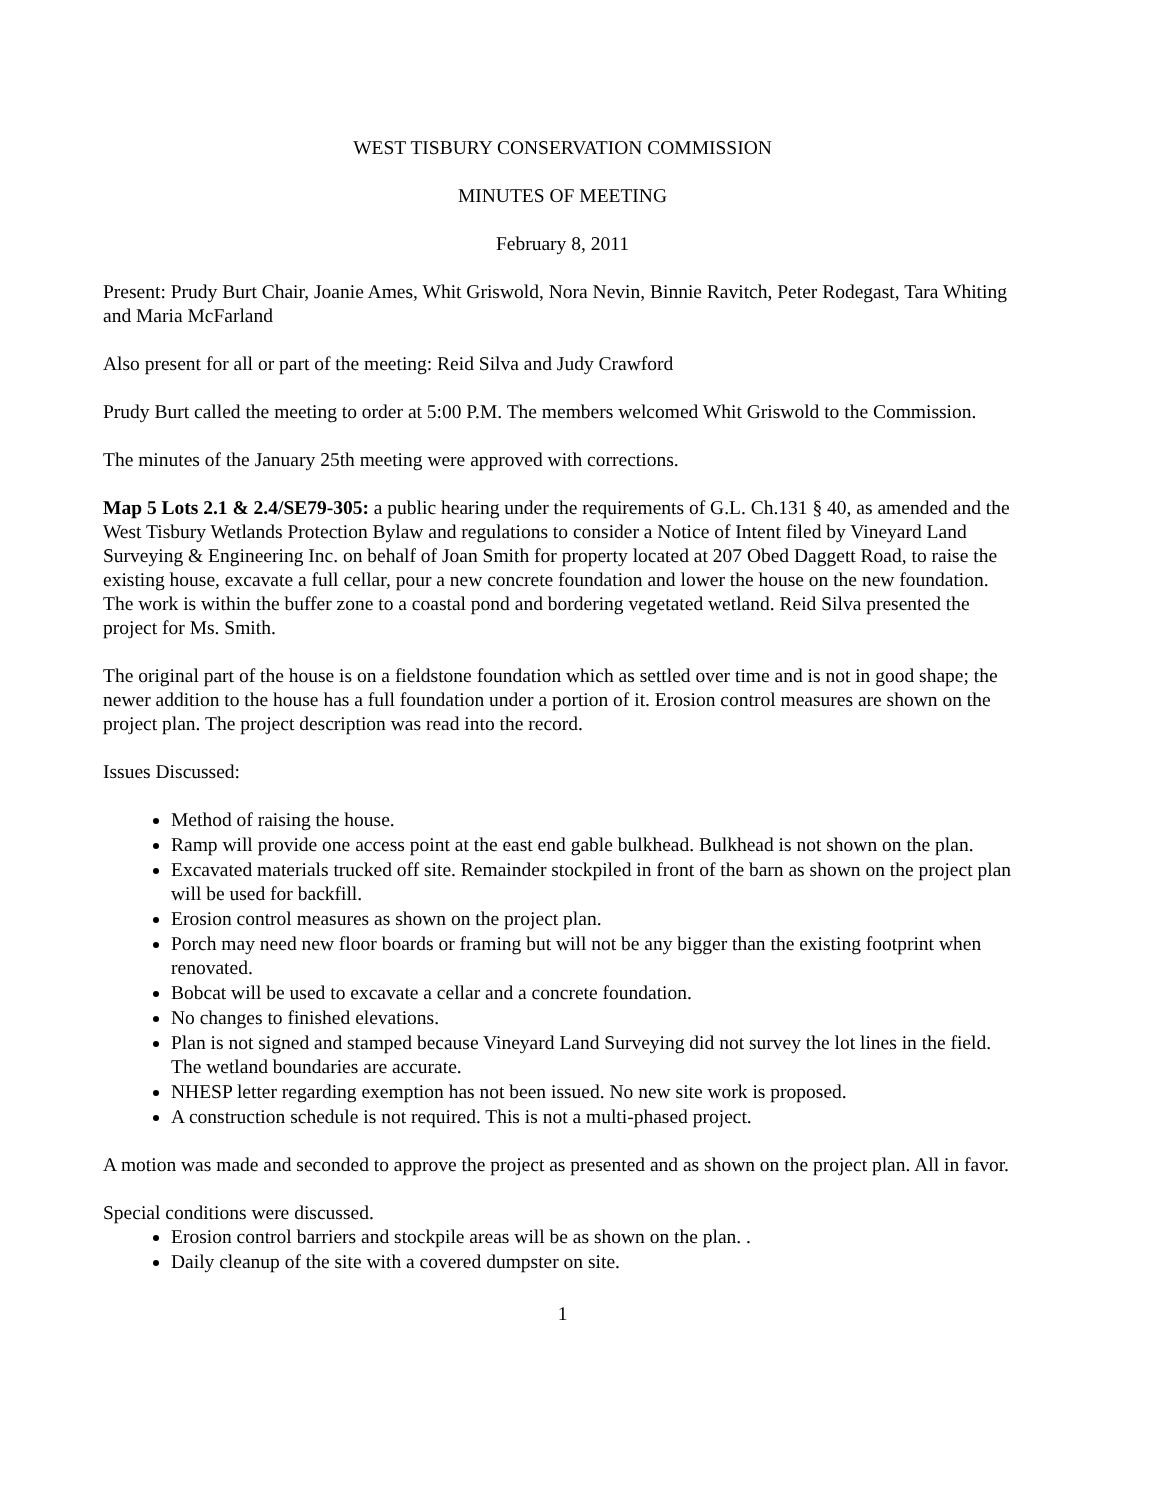WEST TISBURY CONSERVATION COMMISSION
MINUTES OF MEETING
February 8, 2011
Present: Prudy Burt Chair, Joanie Ames, Whit Griswold, Nora Nevin, Binnie Ravitch, Peter Rodegast, Tara Whiting and Maria McFarland
Also present for all or part of the meeting: Reid Silva and Judy Crawford
Prudy Burt called the meeting to order at 5:00 P.M. The members welcomed Whit Griswold to the Commission.
The minutes of the January 25th meeting were approved with corrections.
Map 5 Lots 2.1 & 2.4/SE79-305: a public hearing under the requirements of G.L. Ch.131 § 40, as amended and the West Tisbury Wetlands Protection Bylaw and regulations to consider a Notice of Intent filed by Vineyard Land Surveying & Engineering Inc. on behalf of Joan Smith for property located at 207 Obed Daggett Road, to raise the existing house, excavate a full cellar, pour a new concrete foundation and lower the house on the new foundation. The work is within the buffer zone to a coastal pond and bordering vegetated wetland. Reid Silva presented the project for Ms. Smith.
The original part of the house is on a fieldstone foundation which as settled over time and is not in good shape; the newer addition to the house has a full foundation under a portion of it. Erosion control measures are shown on the project plan. The project description was read into the record.
Issues Discussed:
Method of raising the house.
Ramp will provide one access point at the east end gable bulkhead. Bulkhead is not shown on the plan.
Excavated materials trucked off site. Remainder stockpiled in front of the barn as shown on the project plan will be used for backfill.
Erosion control measures as shown on the project plan.
Porch may need new floor boards or framing but will not be any bigger than the existing footprint when renovated.
Bobcat will be used to excavate a cellar and a concrete foundation.
No changes to finished elevations.
Plan is not signed and stamped because Vineyard Land Surveying did not survey the lot lines in the field. The wetland boundaries are accurate.
NHESP letter regarding exemption has not been issued. No new site work is proposed.
A construction schedule is not required. This is not a multi-phased project.
A motion was made and seconded to approve the project as presented and as shown on the project plan. All in favor.
Special conditions were discussed.
Erosion control barriers and stockpile areas will be as shown on the plan. .
Daily cleanup of the site with a covered dumpster on site.
1